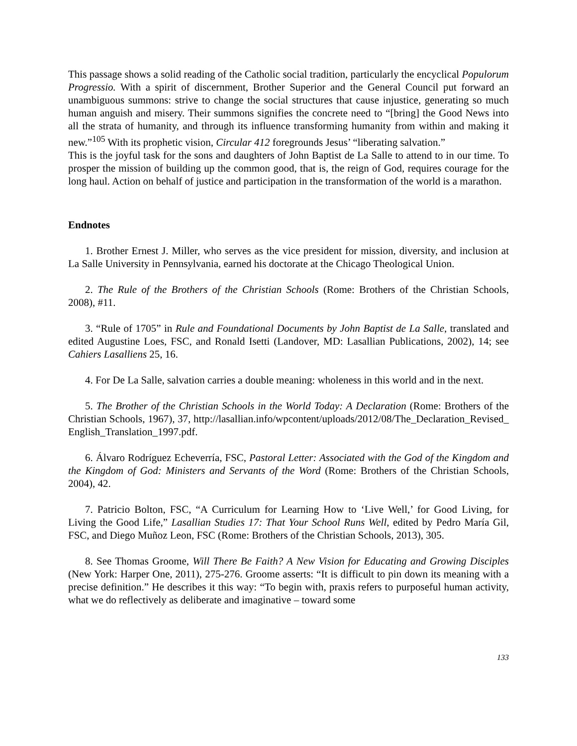This passage shows a solid reading of the Catholic social tradition, particularly the encyclical Populorum Progressio. With a spirit of discernment, Brother Superior and the General Council put forward an unambiguous summons: strive to change the social structures that cause injustice, generating so much human anguish and misery. Their summons signifies the concrete need to “[bring] the Good News into all the strata of humanity, and through its influence transforming humanity from within and making it new.”<sup>105</sup> With its prophetic vision, Circular 412 foregrounds Jesus’ “liberating salvation.”
This is the joyful task for the sons and daughters of John Baptist de La Salle to attend to in our time. To prosper the mission of building up the common good, that is, the reign of God, requires courage for the long haul. Action on behalf of justice and participation in the transformation of the world is a marathon.
Endnotes
1. Brother Ernest J. Miller, who serves as the vice president for mission, diversity, and inclusion at La Salle University in Pennsylvania, earned his doctorate at the Chicago Theological Union.
2. The Rule of the Brothers of the Christian Schools (Rome: Brothers of the Christian Schools, 2008), #11.
3. “Rule of 1705” in Rule and Foundational Documents by John Baptist de La Salle, translated and edited Augustine Loes, FSC, and Ronald Isetti (Landover, MD: Lasallian Publications, 2002), 14; see Cahiers Lasalliens 25, 16.
4. For De La Salle, salvation carries a double meaning: wholeness in this world and in the next.
5. The Brother of the Christian Schools in the World Today: A Declaration (Rome: Brothers of the Christian Schools, 1967), 37, http://lasallian.info/wpcontent/uploads/2012/08/The_Declaration_Revised_English_Translation_1997.pdf.
6. Álvaro Rodríguez Echeverría, FSC, Pastoral Letter: Associated with the God of the Kingdom and the Kingdom of God: Ministers and Servants of the Word (Rome: Brothers of the Christian Schools, 2004), 42.
7. Patricio Bolton, FSC, “A Curriculum for Learning How to ‘Live Well,’ for Good Living, for Living the Good Life,” Lasallian Studies 17: That Your School Runs Well, edited by Pedro María Gil, FSC, and Diego Muñoz Leon, FSC (Rome: Brothers of the Christian Schools, 2013), 305.
8. See Thomas Groome, Will There Be Faith? A New Vision for Educating and Growing Disciples (New York: Harper One, 2011), 275-276. Groome asserts: “It is difficult to pin down its meaning with a precise definition.” He describes it this way: “To begin with, praxis refers to purposeful human activity, what we do reflectively as deliberate and imaginative – toward some
133